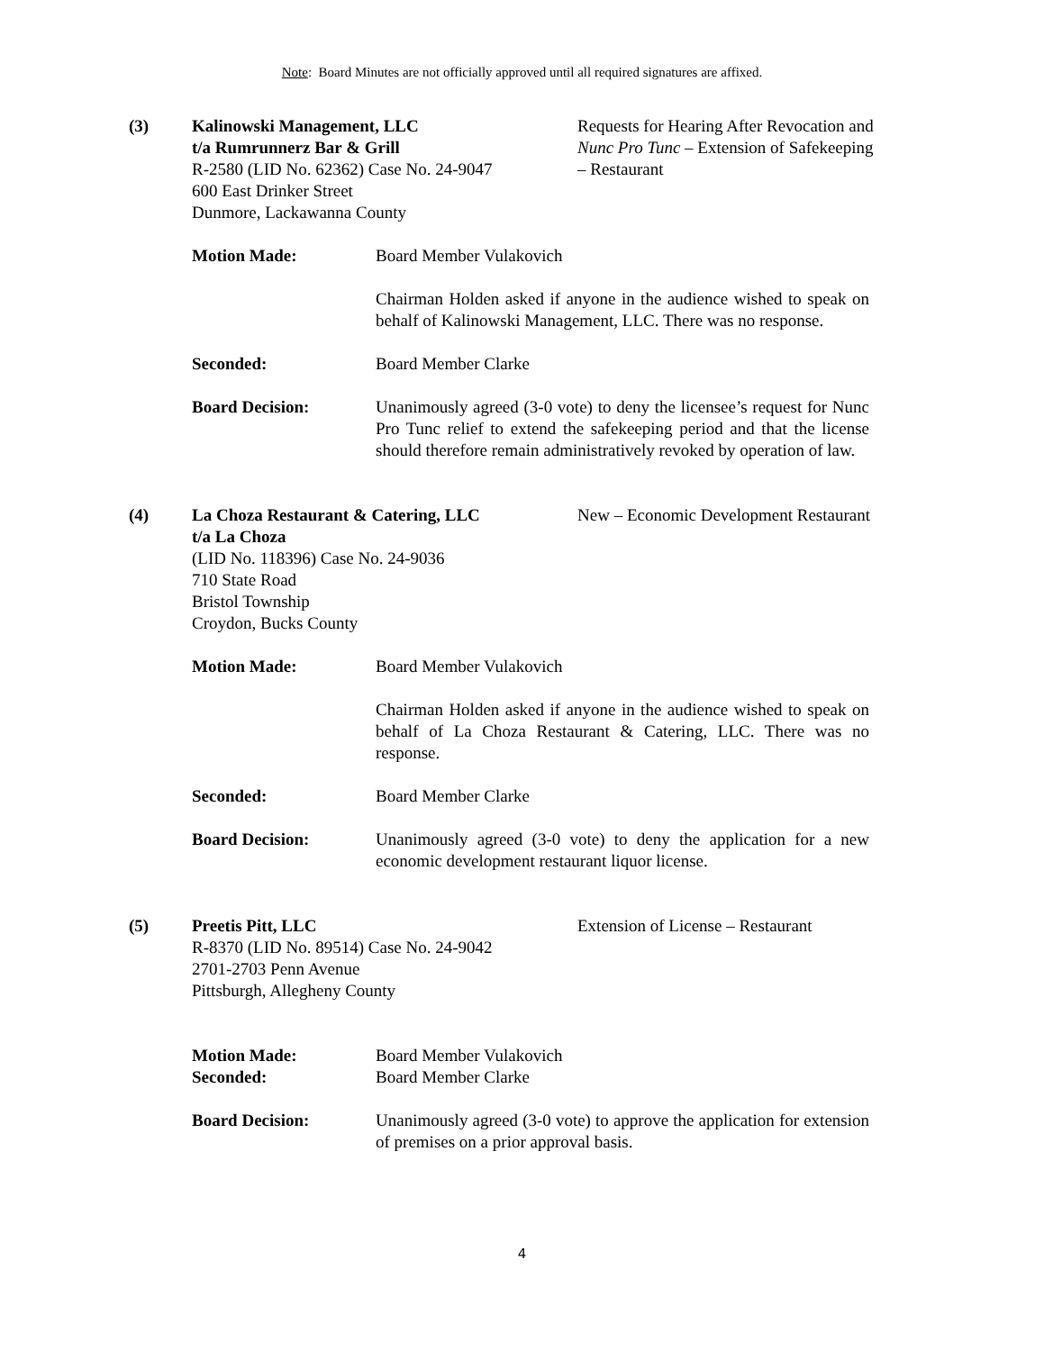Note: Board Minutes are not officially approved until all required signatures are affixed.
(3) Kalinowski Management, LLC
t/a Rumrunnerz Bar & Grill
R-2580 (LID No. 62362) Case No. 24-9047
600 East Drinker Street
Dunmore, Lackawanna County
Requests for Hearing After Revocation and Nunc Pro Tunc – Extension of Safekeeping – Restaurant
Motion Made: Board Member Vulakovich
Chairman Holden asked if anyone in the audience wished to speak on behalf of Kalinowski Management, LLC. There was no response.
Seconded: Board Member Clarke
Board Decision: Unanimously agreed (3-0 vote) to deny the licensee’s request for Nunc Pro Tunc relief to extend the safekeeping period and that the license should therefore remain administratively revoked by operation of law.
(4) La Choza Restaurant & Catering, LLC
t/a La Choza
(LID No. 118396) Case No. 24-9036
710 State Road
Bristol Township
Croydon, Bucks County
New – Economic Development Restaurant
Motion Made: Board Member Vulakovich
Chairman Holden asked if anyone in the audience wished to speak on behalf of La Choza Restaurant & Catering, LLC. There was no response.
Seconded: Board Member Clarke
Board Decision: Unanimously agreed (3-0 vote) to deny the application for a new economic development restaurant liquor license.
(5) Preetis Pitt, LLC
R-8370 (LID No. 89514) Case No. 24-9042
2701-2703 Penn Avenue
Pittsburgh, Allegheny County
Extension of License – Restaurant
Motion Made: Board Member Vulakovich
Seconded: Board Member Clarke
Board Decision: Unanimously agreed (3-0 vote) to approve the application for extension of premises on a prior approval basis.
4